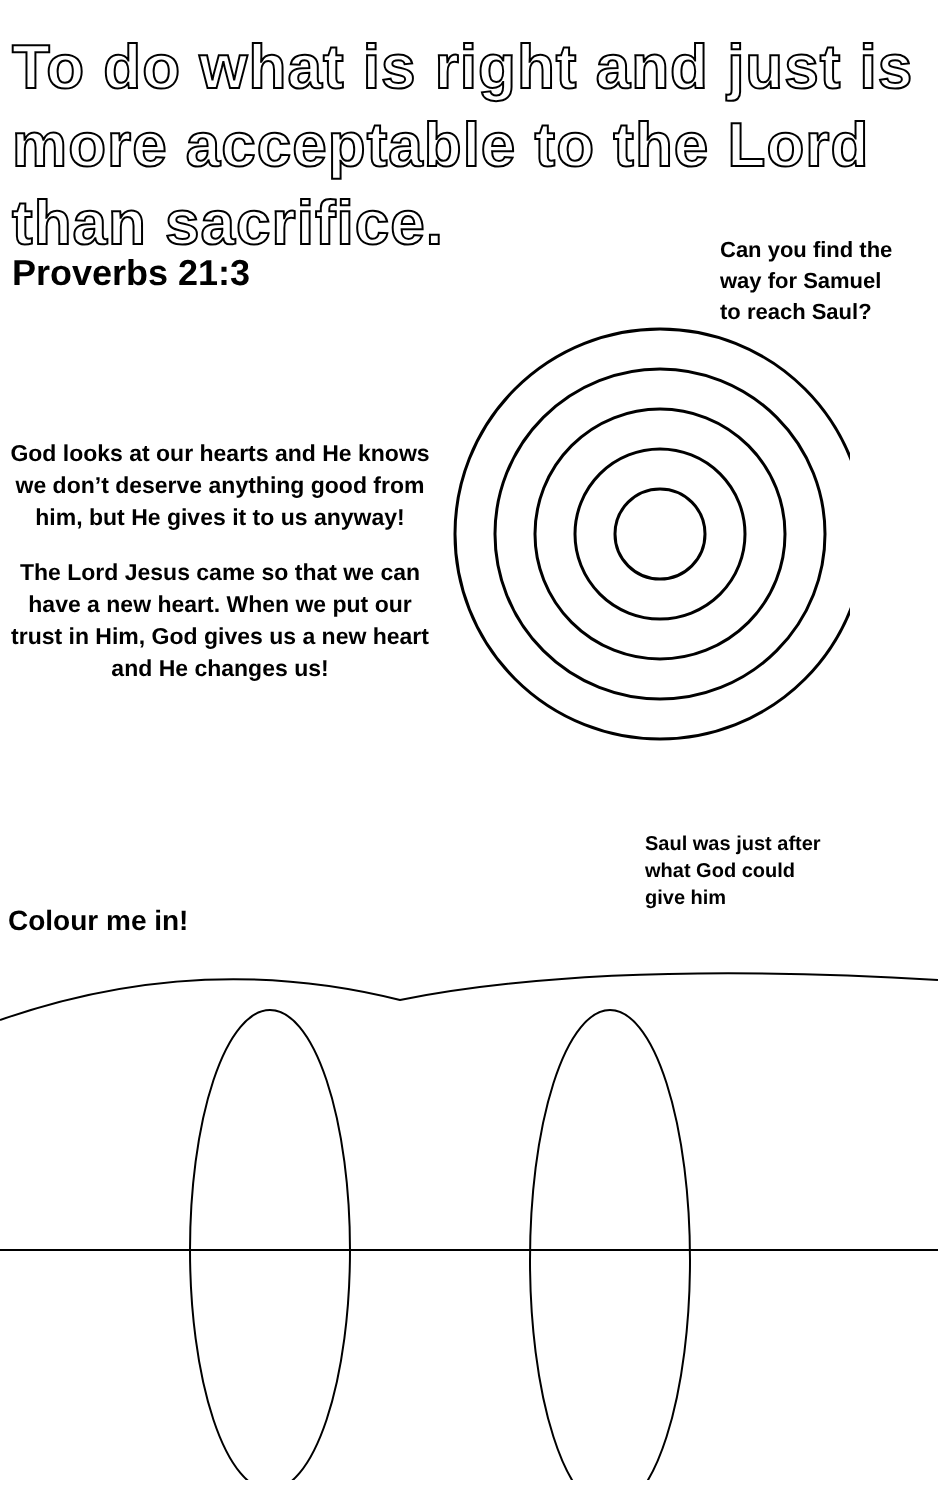To do what is right and just is more acceptable to the Lord than sacrifice.
Proverbs 21:3
God looks at our hearts and He knows we don’t deserve anything good from him, but He gives it to us anyway!
The Lord Jesus came so that we can have a new heart. When we put our trust in Him, God gives us a new heart and He changes us!
Can you find the
way for Samuel
to reach Saul?
Saul was just after
what God could
give him
Colour me in!